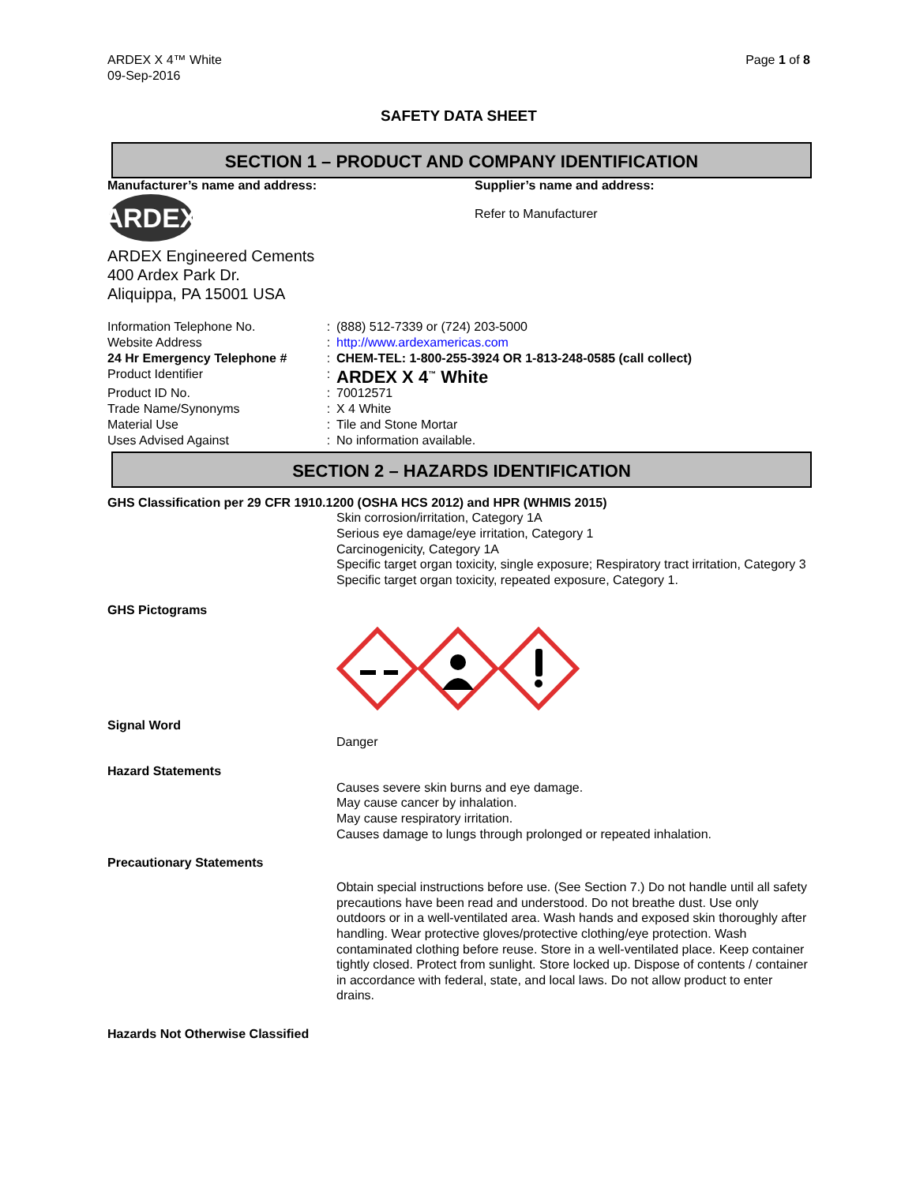ARDEX X 4™ White
09-Sep-2016
Page 1 of 8
SAFETY DATA SHEET
SECTION 1 – PRODUCT AND COMPANY IDENTIFICATION
Manufacturer’s name and address:
ARDEX
ARDEX Engineered Cements
400 Ardex Park Dr.
Aliquippa, PA 15001 USA
Supplier’s name and address:
Refer to Manufacturer
| Information Telephone No. | : | (888) 512-7339 or (724) 203-5000 |
| Website Address | : | http://www.ardexamericas.com |
| 24 Hr Emergency Telephone # | : | CHEM-TEL: 1-800-255-3924 OR 1-813-248-0585 (call collect) |
| Product Identifier | : | ARDEX X 4<sup>™</sup> White |
| Product ID No. | : | 70012571 |
| Trade Name/Synonyms | : | X 4 White |
| Material Use | : | Tile and Stone Mortar |
| Uses Advised Against | : | No information available. |
SECTION 2 – HAZARDS IDENTIFICATION
GHS Classification per 29 CFR 1910.1200 (OSHA HCS 2012) and HPR (WHMIS 2015)
Skin corrosion/irritation, Category 1A
Serious eye damage/eye irritation, Category 1
Carcinogenicity, Category 1A
Specific target organ toxicity, single exposure; Respiratory tract irritation, Category 3
Specific target organ toxicity, repeated exposure, Category 1.
GHS Pictograms
Signal Word
Danger
Hazard Statements
Causes severe skin burns and eye damage.
May cause cancer by inhalation.
May cause respiratory irritation.
Causes damage to lungs through prolonged or repeated inhalation.
Precautionary Statements
Obtain special instructions before use. (See Section 7.) Do not handle until all safety precautions have been read and understood. Do not breathe dust. Use only outdoors or in a well-ventilated area. Wash hands and exposed skin thoroughly after handling. Wear protective gloves/protective clothing/eye protection. Wash contaminated clothing before reuse. Store in a well-ventilated place. Keep container tightly closed. Protect from sunlight. Store locked up. Dispose of contents / container in accordance with federal, state, and local laws. Do not allow product to enter drains.
Hazards Not Otherwise Classified